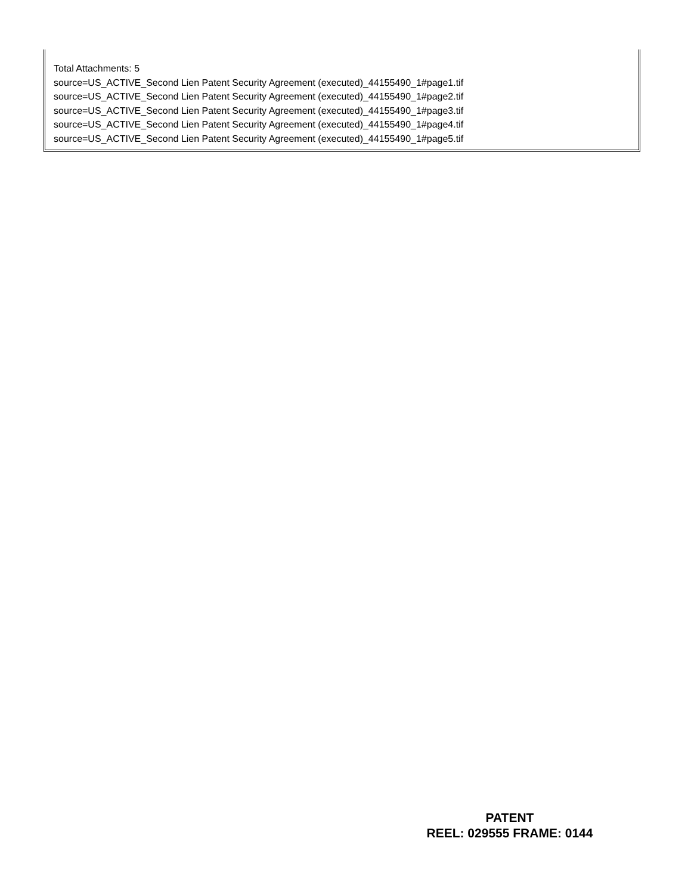Total Attachments: 5
source=US_ACTIVE_Second Lien Patent Security Agreement (executed)_44155490_1#page1.tif
source=US_ACTIVE_Second Lien Patent Security Agreement (executed)_44155490_1#page2.tif
source=US_ACTIVE_Second Lien Patent Security Agreement (executed)_44155490_1#page3.tif
source=US_ACTIVE_Second Lien Patent Security Agreement (executed)_44155490_1#page4.tif
source=US_ACTIVE_Second Lien Patent Security Agreement (executed)_44155490_1#page5.tif
PATENT
REEL: 029555 FRAME: 0144